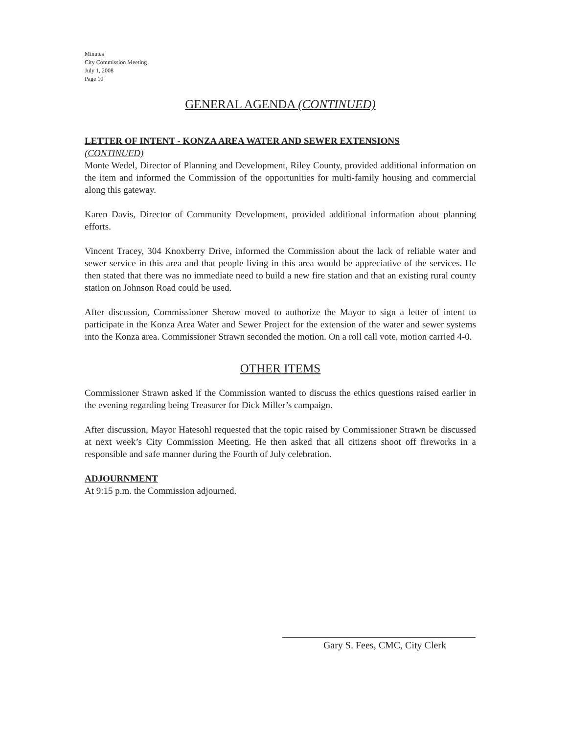Minutes
City Commission Meeting
July 1, 2008
Page 10
GENERAL AGENDA (CONTINUED)
LETTER OF INTENT - KONZA AREA WATER AND SEWER EXTENSIONS
(CONTINUED)
Monte Wedel, Director of Planning and Development, Riley County, provided additional information on the item and informed the Commission of the opportunities for multi-family housing and commercial along this gateway.
Karen Davis, Director of Community Development, provided additional information about planning efforts.
Vincent Tracey, 304 Knoxberry Drive, informed the Commission about the lack of reliable water and sewer service in this area and that people living in this area would be appreciative of the services. He then stated that there was no immediate need to build a new fire station and that an existing rural county station on Johnson Road could be used.
After discussion, Commissioner Sherow moved to authorize the Mayor to sign a letter of intent to participate in the Konza Area Water and Sewer Project for the extension of the water and sewer systems into the Konza area. Commissioner Strawn seconded the motion. On a roll call vote, motion carried 4-0.
OTHER ITEMS
Commissioner Strawn asked if the Commission wanted to discuss the ethics questions raised earlier in the evening regarding being Treasurer for Dick Miller’s campaign.
After discussion, Mayor Hatesohl requested that the topic raised by Commissioner Strawn be discussed at next week’s City Commission Meeting. He then asked that all citizens shoot off fireworks in a responsible and safe manner during the Fourth of July celebration.
ADJOURNMENT
At 9:15 p.m. the Commission adjourned.
Gary S. Fees, CMC, City Clerk